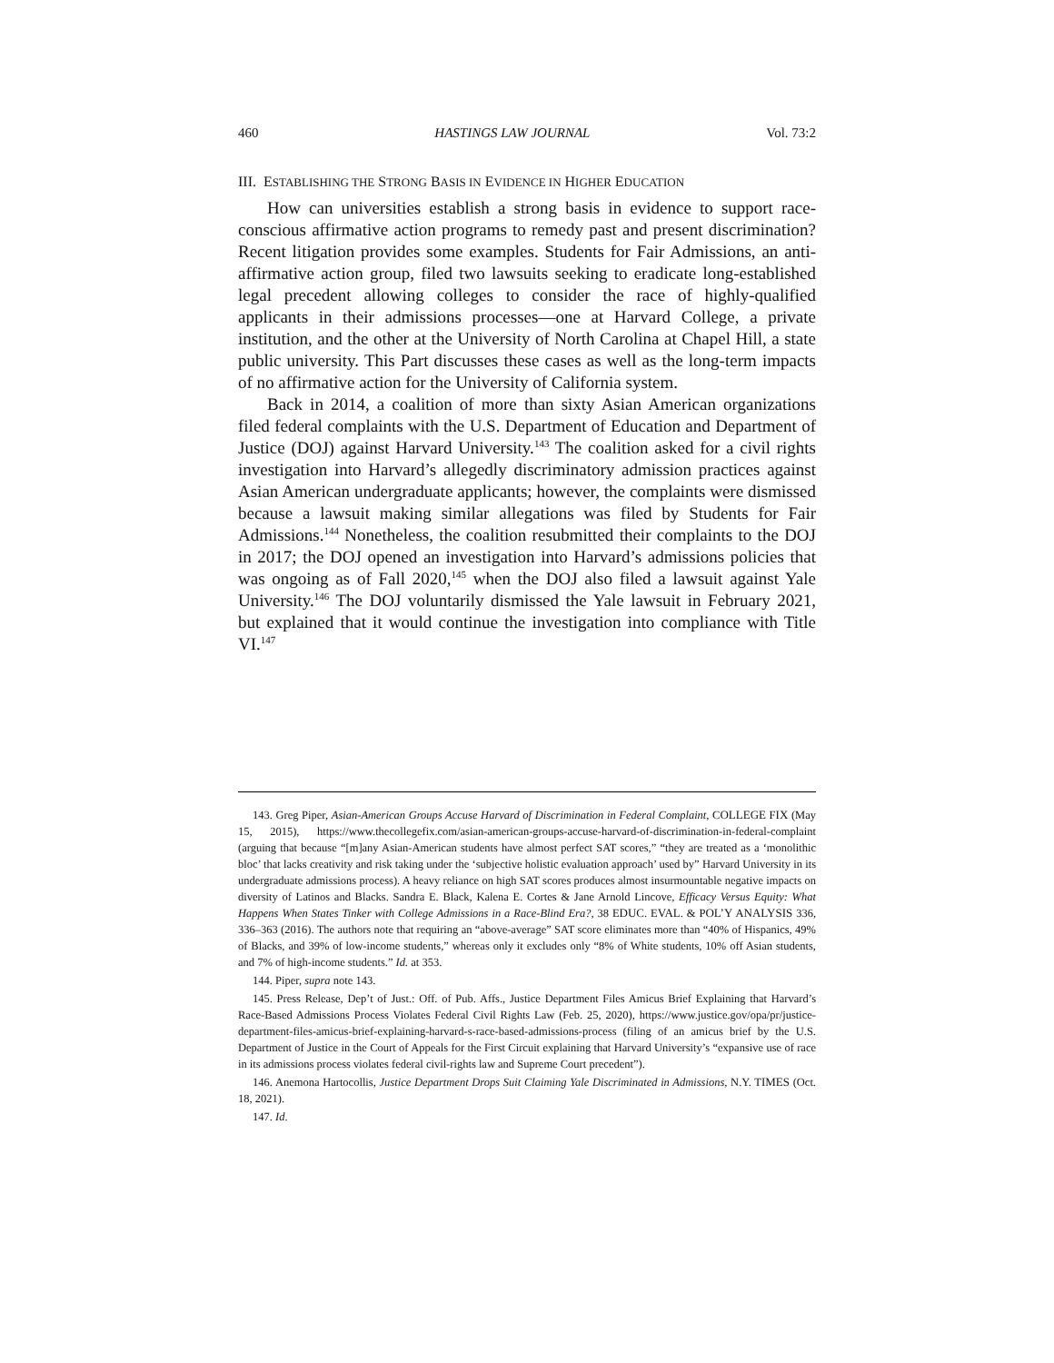460 HASTINGS LAW JOURNAL Vol. 73:2
III. ESTABLISHING THE STRONG BASIS IN EVIDENCE IN HIGHER EDUCATION
How can universities establish a strong basis in evidence to support race-conscious affirmative action programs to remedy past and present discrimination? Recent litigation provides some examples. Students for Fair Admissions, an anti-affirmative action group, filed two lawsuits seeking to eradicate long-established legal precedent allowing colleges to consider the race of highly-qualified applicants in their admissions processes—one at Harvard College, a private institution, and the other at the University of North Carolina at Chapel Hill, a state public university. This Part discusses these cases as well as the long-term impacts of no affirmative action for the University of California system.
Back in 2014, a coalition of more than sixty Asian American organizations filed federal complaints with the U.S. Department of Education and Department of Justice (DOJ) against Harvard University.<sup>143</sup> The coalition asked for a civil rights investigation into Harvard’s allegedly discriminatory admission practices against Asian American undergraduate applicants; however, the complaints were dismissed because a lawsuit making similar allegations was filed by Students for Fair Admissions.<sup>144</sup> Nonetheless, the coalition resubmitted their complaints to the DOJ in 2017; the DOJ opened an investigation into Harvard’s admissions policies that was ongoing as of Fall 2020,<sup>145</sup> when the DOJ also filed a lawsuit against Yale University.<sup>146</sup> The DOJ voluntarily dismissed the Yale lawsuit in February 2021, but explained that it would continue the investigation into compliance with Title VI.<sup>147</sup>
143. Greg Piper, Asian-American Groups Accuse Harvard of Discrimination in Federal Complaint, COLLEGE FIX (May 15, 2015), https://www.thecollegefix.com/asian-american-groups-accuse-harvard-of-discrimination-in-federal-complaint (arguing that because “[m]any Asian-American students have almost perfect SAT scores,” “they are treated as a ‘monolithic bloc’ that lacks creativity and risk taking under the ‘subjective holistic evaluation approach’ used by” Harvard University in its undergraduate admissions process). A heavy reliance on high SAT scores produces almost insurmountable negative impacts on diversity of Latinos and Blacks. Sandra E. Black, Kalena E. Cortes & Jane Arnold Lincove, Efficacy Versus Equity: What Happens When States Tinker with College Admissions in a Race-Blind Era?, 38 EDUC. EVAL. & POL’Y ANALYSIS 336, 336–363 (2016). The authors note that requiring an “above-average” SAT score eliminates more than “40% of Hispanics, 49% of Blacks, and 39% of low-income students,” whereas only it excludes only “8% of White students, 10% off Asian students, and 7% of high-income students.” Id. at 353.
144. Piper, supra note 143.
145. Press Release, Dep’t of Just.: Off. of Pub. Affs., Justice Department Files Amicus Brief Explaining that Harvard’s Race-Based Admissions Process Violates Federal Civil Rights Law (Feb. 25, 2020), https://www.justice.gov/opa/pr/justice-department-files-amicus-brief-explaining-harvard-s-race-based-admissions-process (filing of an amicus brief by the U.S. Department of Justice in the Court of Appeals for the First Circuit explaining that Harvard University’s “expansive use of race in its admissions process violates federal civil-rights law and Supreme Court precedent”).
146. Anemona Hartocollis, Justice Department Drops Suit Claiming Yale Discriminated in Admissions, N.Y. TIMES (Oct. 18, 2021).
147. Id.